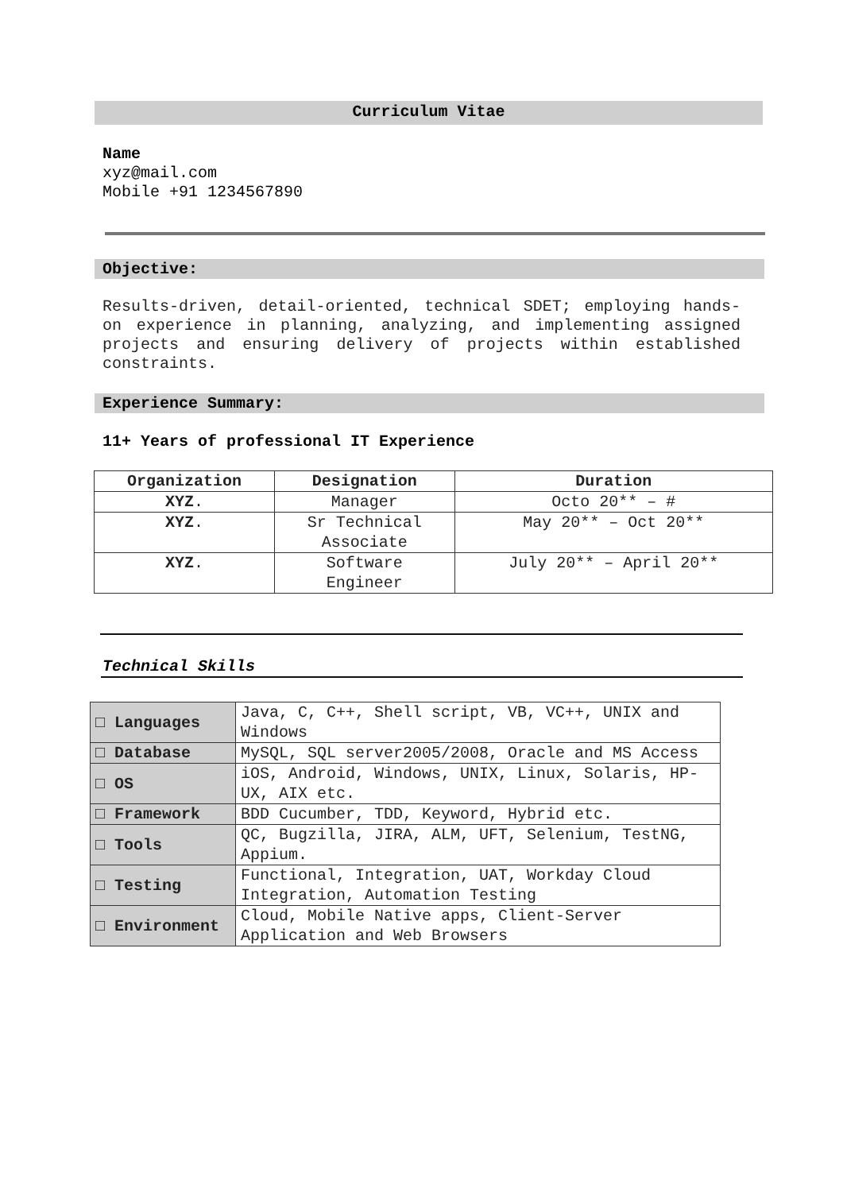Curriculum Vitae
Name
xyz@mail.com
Mobile +91 1234567890
Objective:
Results-driven, detail-oriented, technical SDET; employing hands-on experience in planning, analyzing, and implementing assigned projects and ensuring delivery of projects within established constraints.
Experience Summary:
11+ Years of professional IT Experience
| Organization | Designation | Duration |
| --- | --- | --- |
| XYZ . | Manager | Octo 20** – # |
| XYZ . | Sr Technical Associate | May 20** – Oct 20** |
| XYZ . | Software Engineer | July 20** – April 20** |
Technical Skills
| □ Languages | Java, C, C++, Shell script, VB, VC++, UNIX and Windows |
| □ Database | MySQL, SQL server2005/2008, Oracle and MS Access |
| □ OS | iOS, Android, Windows, UNIX, Linux, Solaris, HP-UX, AIX etc. |
| □ Framework | BDD Cucumber, TDD, Keyword, Hybrid etc. |
| □ Tools | QC, Bugzilla, JIRA, ALM, UFT, Selenium, TestNG, Appium. |
| □ Testing | Functional, Integration, UAT, Workday Cloud Integration, Automation Testing |
| □ Environment | Cloud, Mobile Native apps, Client-Server Application and Web Browsers |